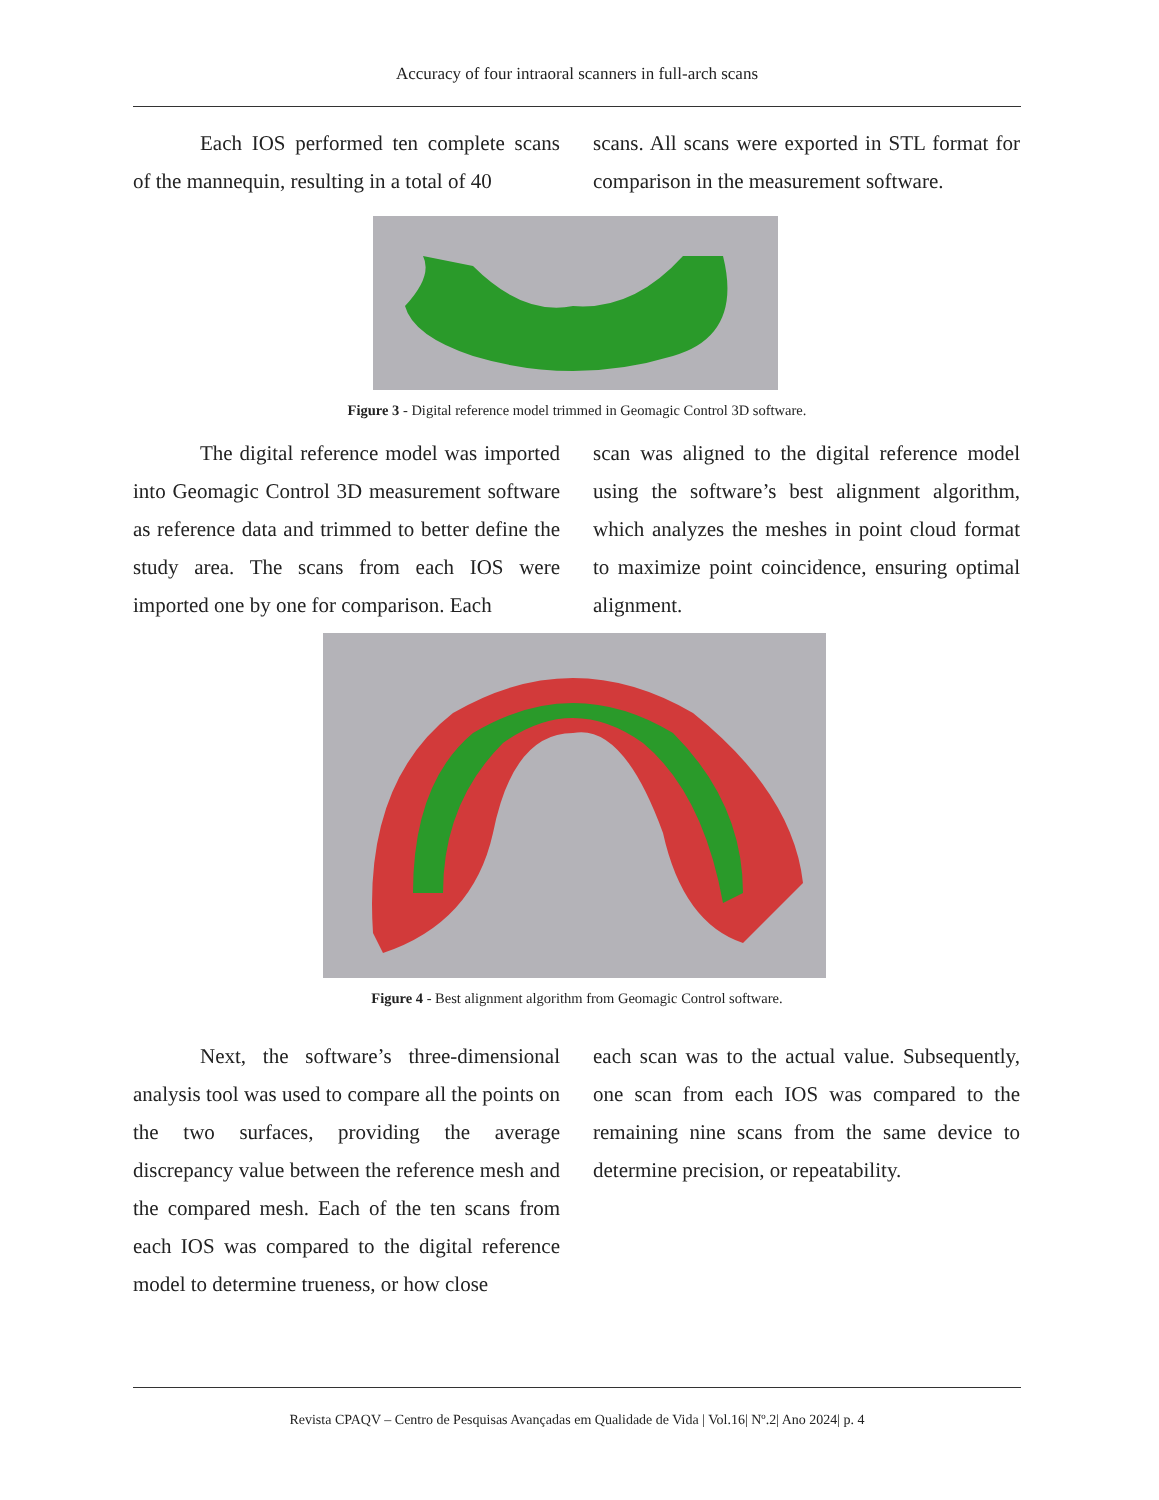Accuracy of four intraoral scanners in full-arch scans
Each IOS performed ten complete scans of the mannequin, resulting in a total of 40
scans. All scans were exported in STL format for comparison in the measurement software.
Figure 3 - Digital reference model trimmed in Geomagic Control 3D software.
The digital reference model was imported into Geomagic Control 3D measurement software as reference data and trimmed to better define the study area. The scans from each IOS were imported one by one for comparison. Each
scan was aligned to the digital reference model using the software’s best alignment algorithm, which analyzes the meshes in point cloud format to maximize point coincidence, ensuring optimal alignment.
Figure 4 - Best alignment algorithm from Geomagic Control software.
Next, the software’s three-dimensional analysis tool was used to compare all the points on the two surfaces, providing the average discrepancy value between the reference mesh and the compared mesh. Each of the ten scans from each IOS was compared to the digital reference model to determine trueness, or how close
each scan was to the actual value. Subsequently, one scan from each IOS was compared to the remaining nine scans from the same device to determine precision, or repeatability.
Revista CPAQV – Centro de Pesquisas Avançadas em Qualidade de Vida | Vol.16| Nº.2| Ano 2024| p. 4